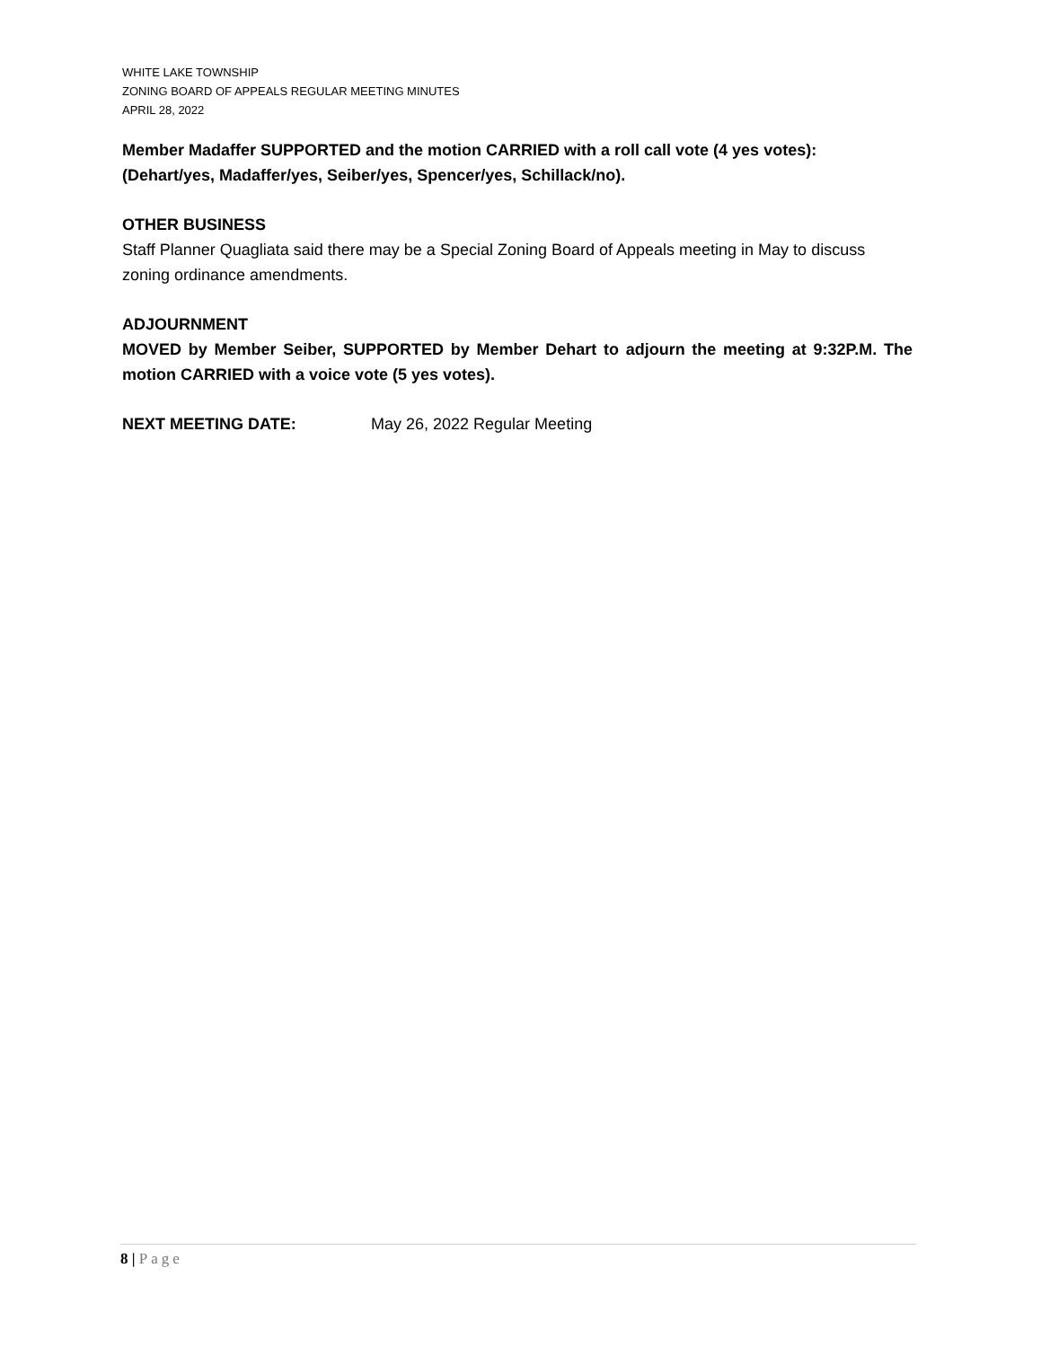WHITE LAKE TOWNSHIP
ZONING BOARD OF APPEALS REGULAR MEETING MINUTES
APRIL 28, 2022
Member Madaffer SUPPORTED and the motion CARRIED with a roll call vote (4 yes votes): (Dehart/yes, Madaffer/yes, Seiber/yes, Spencer/yes, Schillack/no).
OTHER BUSINESS
Staff Planner Quagliata said there may be a Special Zoning Board of Appeals meeting in May to discuss zoning ordinance amendments.
ADJOURNMENT
MOVED by Member Seiber, SUPPORTED by Member Dehart to adjourn the meeting at 9:32P.M. The motion CARRIED with a voice vote (5 yes votes).
NEXT MEETING DATE: May 26, 2022 Regular Meeting
8 | Page